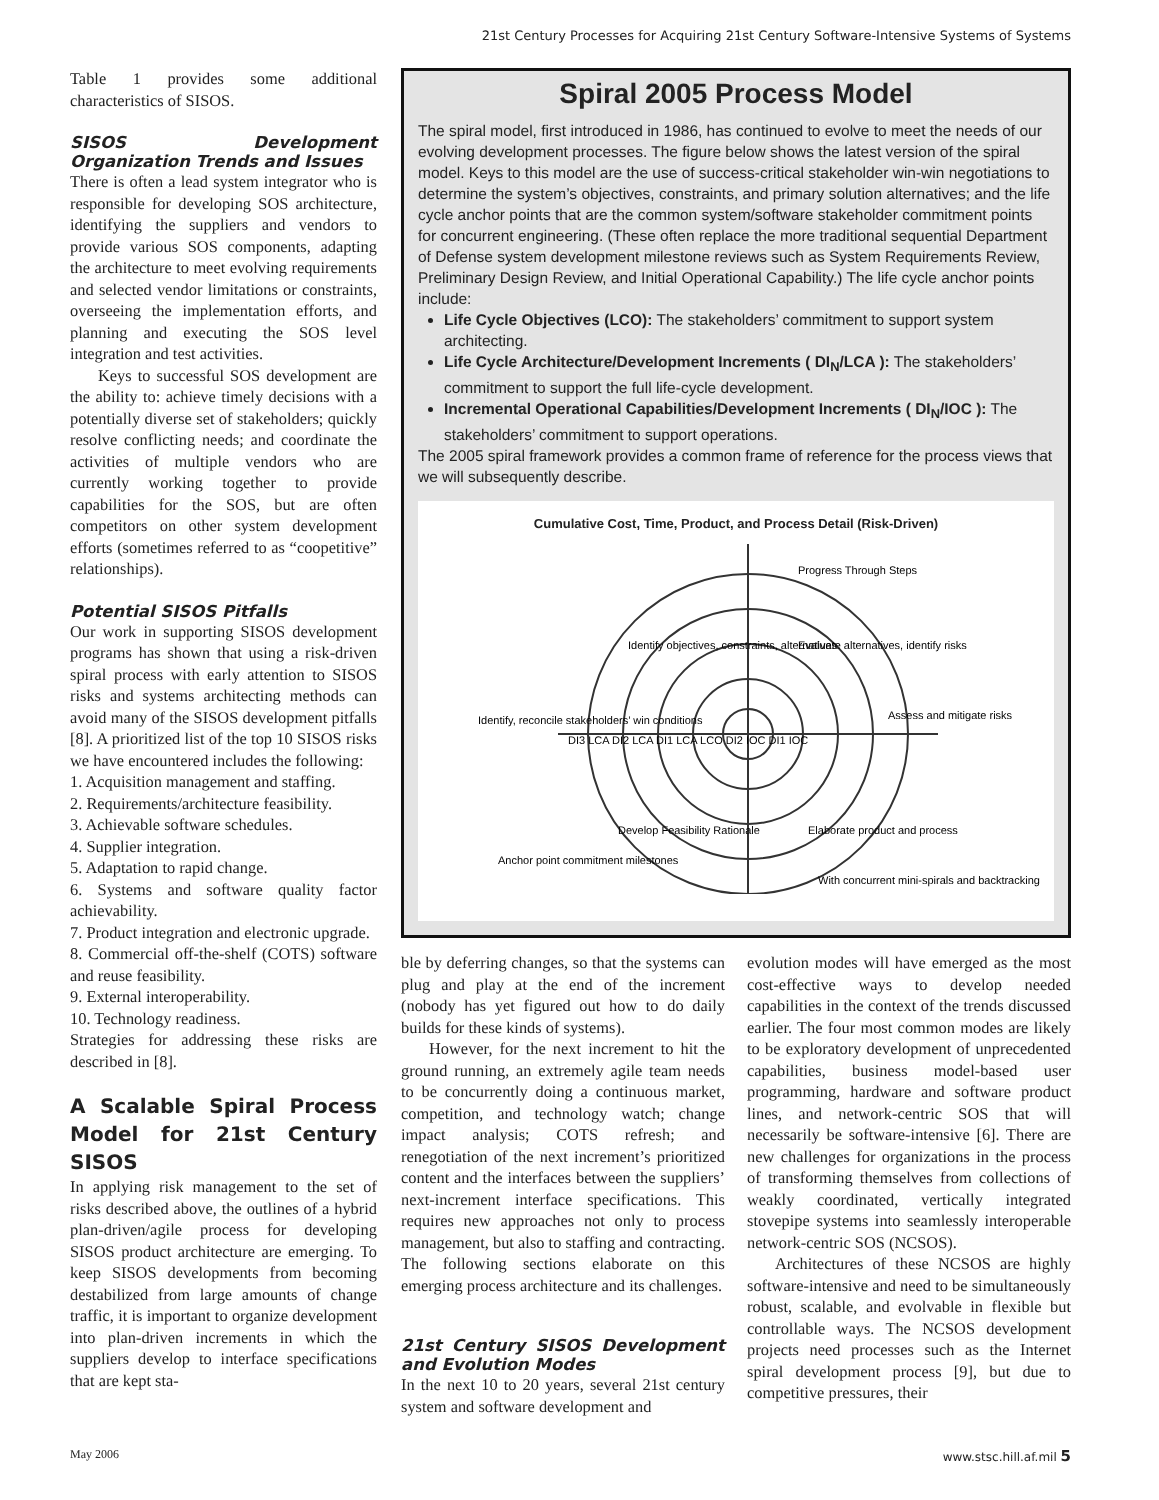21st Century Processes for Acquiring 21st Century Software-Intensive Systems of Systems
Table 1 provides some additional characteristics of SISOS.
SISOS Development Organization Trends and Issues
There is often a lead system integrator who is responsible for developing SOS architecture, identifying the suppliers and vendors to provide various SOS components, adapting the architecture to meet evolving requirements and selected vendor limitations or constraints, overseeing the implementation efforts, and planning and executing the SOS level integration and test activities.
Keys to successful SOS development are the ability to: achieve timely decisions with a potentially diverse set of stakeholders; quickly resolve conflicting needs; and coordinate the activities of multiple vendors who are currently working together to provide capabilities for the SOS, but are often competitors on other system development efforts (sometimes referred to as “coopetitive” relationships).
Potential SISOS Pitfalls
Our work in supporting SISOS development programs has shown that using a risk-driven spiral process with early attention to SISOS risks and systems architecting methods can avoid many of the SISOS development pitfalls [8]. A prioritized list of the top 10 SISOS risks we have encountered includes the following:
1. Acquisition management and staffing.
2. Requirements/architecture feasibility.
3. Achievable software schedules.
4. Supplier integration.
5. Adaptation to rapid change.
6. Systems and software quality factor achievability.
7. Product integration and electronic upgrade.
8. Commercial off-the-shelf (COTS) software and reuse feasibility.
9. External interoperability.
10. Technology readiness.
Strategies for addressing these risks are described in [8].
A Scalable Spiral Process Model for 21st Century SISOS
In applying risk management to the set of risks described above, the outlines of a hybrid plan-driven/agile process for developing SISOS product architecture are emerging. To keep SISOS developments from becoming destabilized from large amounts of change traffic, it is important to organize development into plan-driven increments in which the suppliers develop to interface specifications that are kept sta-
Spiral 2005 Process Model
The spiral model, first introduced in 1986, has continued to evolve to meet the needs of our evolving development processes. The figure below shows the latest version of the spiral model. Keys to this model are the use of success-critical stakeholder win-win negotiations to determine the system’s objectives, constraints, and primary solution alternatives; and the life cycle anchor points that are the common system/software stakeholder commitment points for concurrent engineering. (These often replace the more traditional sequential Department of Defense system development milestone reviews such as System Requirements Review, Preliminary Design Review, and Initial Operational Capability.) The life cycle anchor points include:
Life Cycle Objectives (LCO): The stakeholders’ commitment to support system architecting.
Life Cycle Architecture/Development Increments ( DI<sub>N</sub>/LCA ): The stakeholders’ commitment to support the full life-cycle development.
Incremental Operational Capabilities/Development Increments ( DI<sub>N</sub>/IOC ): The stakeholders’ commitment to support operations.
The 2005 spiral framework provides a common frame of reference for the process views that we will subsequently describe.
Cumulative Cost, Time, Product, and Process Detail (Risk-Driven)
Progress Through Steps
Identify objectives, constraints, alternatives
Evaluate alternatives, identify risks
Identify, reconcile stakeholders’ win conditions
Assess and mitigate risks
DI3 LCA DI2 LCA DI1 LCA LCO DI2 IOC DI1 IOC
Develop Feasibility Rationale
Elaborate product and process
Anchor point commitment milestones
With concurrent mini-spirals and backtracking
ble by deferring changes, so that the systems can plug and play at the end of the increment (nobody has yet figured out how to do daily builds for these kinds of systems).
However, for the next increment to hit the ground running, an extremely agile team needs to be concurrently doing a continuous market, competition, and technology watch; change impact analysis; COTS refresh; and renegotiation of the next increment’s prioritized content and the interfaces between the suppliers’ next-increment interface specifications. This requires new approaches not only to process management, but also to staffing and contracting. The following sections elaborate on this emerging process architecture and its challenges.
21st Century SISOS Development and Evolution Modes
In the next 10 to 20 years, several 21st century system and software development and
evolution modes will have emerged as the most cost-effective ways to develop needed capabilities in the context of the trends discussed earlier. The four most common modes are likely to be exploratory development of unprecedented capabilities, business model-based user programming, hardware and software product lines, and network-centric SOS that will necessarily be software-intensive [6]. There are new challenges for organizations in the process of transforming themselves from collections of weakly coordinated, vertically integrated stovepipe systems into seamlessly interoperable network-centric SOS (NCSOS).
Architectures of these NCSOS are highly software-intensive and need to be simultaneously robust, scalable, and evolvable in flexible but controllable ways. The NCSOS development projects need processes such as the Internet spiral development process [9], but due to competitive pressures, their
May 2006 www.stsc.hill.af.mil 5